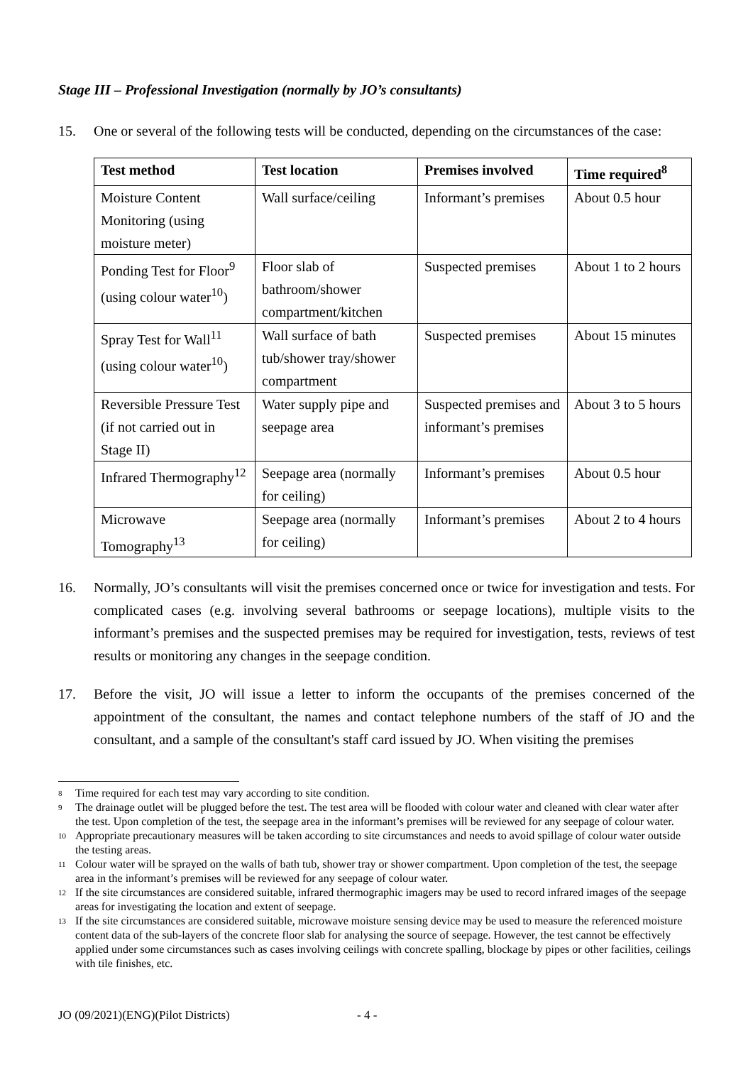Stage III – Professional Investigation (normally by JO’s consultants)
15. One or several of the following tests will be conducted, depending on the circumstances of the case:
| Test method | Test location | Premises involved | Time required<sup>8</sup> |
| --- | --- | --- | --- |
| Moisture Content Monitoring (using moisture meter) | Wall surface/ceiling | Informant’s premises | About 0.5 hour |
| Ponding Test for Floor<sup>9</sup> (using colour water<sup>10</sup>) | Floor slab of bathroom/shower compartment/kitchen | Suspected premises | About 1 to 2 hours |
| Spray Test for Wall<sup>11</sup> (using colour water<sup>10</sup>) | Wall surface of bath tub/shower tray/shower compartment | Suspected premises | About 15 minutes |
| Reversible Pressure Test (if not carried out in Stage II) | Water supply pipe and seepage area | Suspected premises and informant’s premises | About 3 to 5 hours |
| Infrared Thermography<sup>12</sup> | Seepage area (normally for ceiling) | Informant’s premises | About 0.5 hour |
| Microwave Tomography<sup>13</sup> | Seepage area (normally for ceiling) | Informant’s premises | About 2 to 4 hours |
16. Normally, JO’s consultants will visit the premises concerned once or twice for investigation and tests. For complicated cases (e.g. involving several bathrooms or seepage locations), multiple visits to the informant’s premises and the suspected premises may be required for investigation, tests, reviews of test results or monitoring any changes in the seepage condition.
17. Before the visit, JO will issue a letter to inform the occupants of the premises concerned of the appointment of the consultant, the names and contact telephone numbers of the staff of JO and the consultant, and a sample of the consultant's staff card issued by JO. When visiting the premises
8
Time required for each test may vary according to site condition.
9
The drainage outlet will be plugged before the test. The test area will be flooded with colour water and cleaned with clear water after the test. Upon completion of the test, the seepage area in the informant’s premises will be reviewed for any seepage of colour water.
10
Appropriate precautionary measures will be taken according to site circumstances and needs to avoid spillage of colour water outside the testing areas.
11
Colour water will be sprayed on the walls of bath tub, shower tray or shower compartment. Upon completion of the test, the seepage area in the informant’s premises will be reviewed for any seepage of colour water.
12
If the site circumstances are considered suitable, infrared thermographic imagers may be used to record infrared images of the seepage areas for investigating the location and extent of seepage.
13
If the site circumstances are considered suitable, microwave moisture sensing device may be used to measure the referenced moisture content data of the sub-layers of the concrete floor slab for analysing the source of seepage. However, the test cannot be effectively applied under some circumstances such as cases involving ceilings with concrete spalling, blockage by pipes or other facilities, ceilings with tile finishes, etc.
JO (09/2021)(ENG)(Pilot Districts) - 4 -